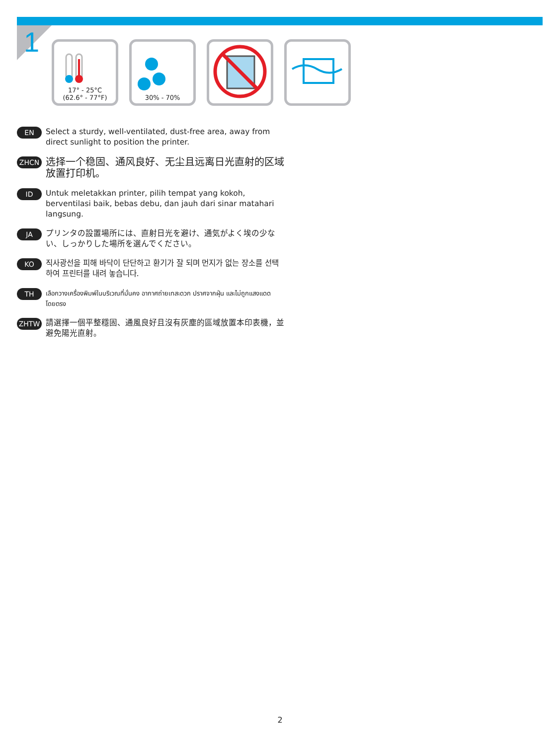1
17° - 25°C
(62.6° - 77°F)
30% - 70%
EN Select a sturdy, well-ventilated, dust-free area, away from direct sunlight to position the printer.
ZHCN 选择一个稳固、通风良好、无尘且远离日光直射的区域放置打印机。
ID Untuk meletakkan printer, pilih tempat yang kokoh, berventilasi baik, bebas debu, dan jauh dari sinar matahari langsung.
JA プリンタの設置場所には、直射日光を避け、通気がよく埃の少ない、しっかりした場所を選んでください。
KO 직사광선을 피해 바닥이 단단하고 환기가 잘 되며 먼지가 없는 장소를 선택하여 프린터를 내려 놓습니다.
TH เลือกวางเครื่องพิมพ์ในบริเวณที่มั่นคง อากาศถ่ายเทสะดวก ปราศจากฝุ่น และไม่ถูกแสงแดดโดยตรง
ZHTW 請選擇一個平整穩固、通風良好且沒有灰塵的區域放置本印表機，並避免陽光直射。
2